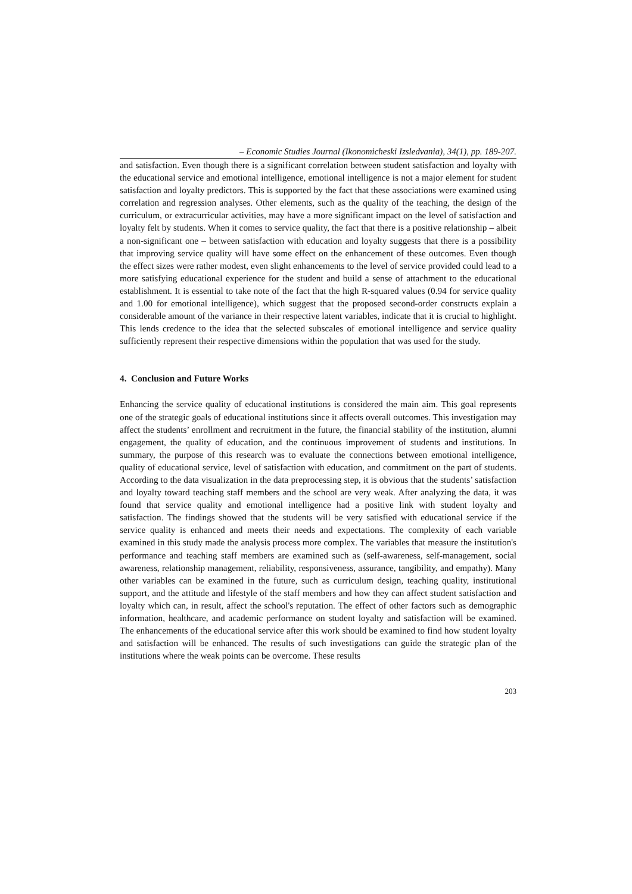– Economic Studies Journal (Ikonomicheski Izsledvania), 34(1), pp. 189-207.
and satisfaction. Even though there is a significant correlation between student satisfaction and loyalty with the educational service and emotional intelligence, emotional intelligence is not a major element for student satisfaction and loyalty predictors. This is supported by the fact that these associations were examined using correlation and regression analyses. Other elements, such as the quality of the teaching, the design of the curriculum, or extracurricular activities, may have a more significant impact on the level of satisfaction and loyalty felt by students. When it comes to service quality, the fact that there is a positive relationship – albeit a non-significant one – between satisfaction with education and loyalty suggests that there is a possibility that improving service quality will have some effect on the enhancement of these outcomes. Even though the effect sizes were rather modest, even slight enhancements to the level of service provided could lead to a more satisfying educational experience for the student and build a sense of attachment to the educational establishment. It is essential to take note of the fact that the high R-squared values (0.94 for service quality and 1.00 for emotional intelligence), which suggest that the proposed second-order constructs explain a considerable amount of the variance in their respective latent variables, indicate that it is crucial to highlight. This lends credence to the idea that the selected subscales of emotional intelligence and service quality sufficiently represent their respective dimensions within the population that was used for the study.
4. Conclusion and Future Works
Enhancing the service quality of educational institutions is considered the main aim. This goal represents one of the strategic goals of educational institutions since it affects overall outcomes. This investigation may affect the students’ enrollment and recruitment in the future, the financial stability of the institution, alumni engagement, the quality of education, and the continuous improvement of students and institutions. In summary, the purpose of this research was to evaluate the connections between emotional intelligence, quality of educational service, level of satisfaction with education, and commitment on the part of students. According to the data visualization in the data preprocessing step, it is obvious that the students’ satisfaction and loyalty toward teaching staff members and the school are very weak. After analyzing the data, it was found that service quality and emotional intelligence had a positive link with student loyalty and satisfaction. The findings showed that the students will be very satisfied with educational service if the service quality is enhanced and meets their needs and expectations. The complexity of each variable examined in this study made the analysis process more complex. The variables that measure the institution's performance and teaching staff members are examined such as (self-awareness, self-management, social awareness, relationship management, reliability, responsiveness, assurance, tangibility, and empathy). Many other variables can be examined in the future, such as curriculum design, teaching quality, institutional support, and the attitude and lifestyle of the staff members and how they can affect student satisfaction and loyalty which can, in result, affect the school's reputation. The effect of other factors such as demographic information, healthcare, and academic performance on student loyalty and satisfaction will be examined. The enhancements of the educational service after this work should be examined to find how student loyalty and satisfaction will be enhanced. The results of such investigations can guide the strategic plan of the institutions where the weak points can be overcome. These results
203